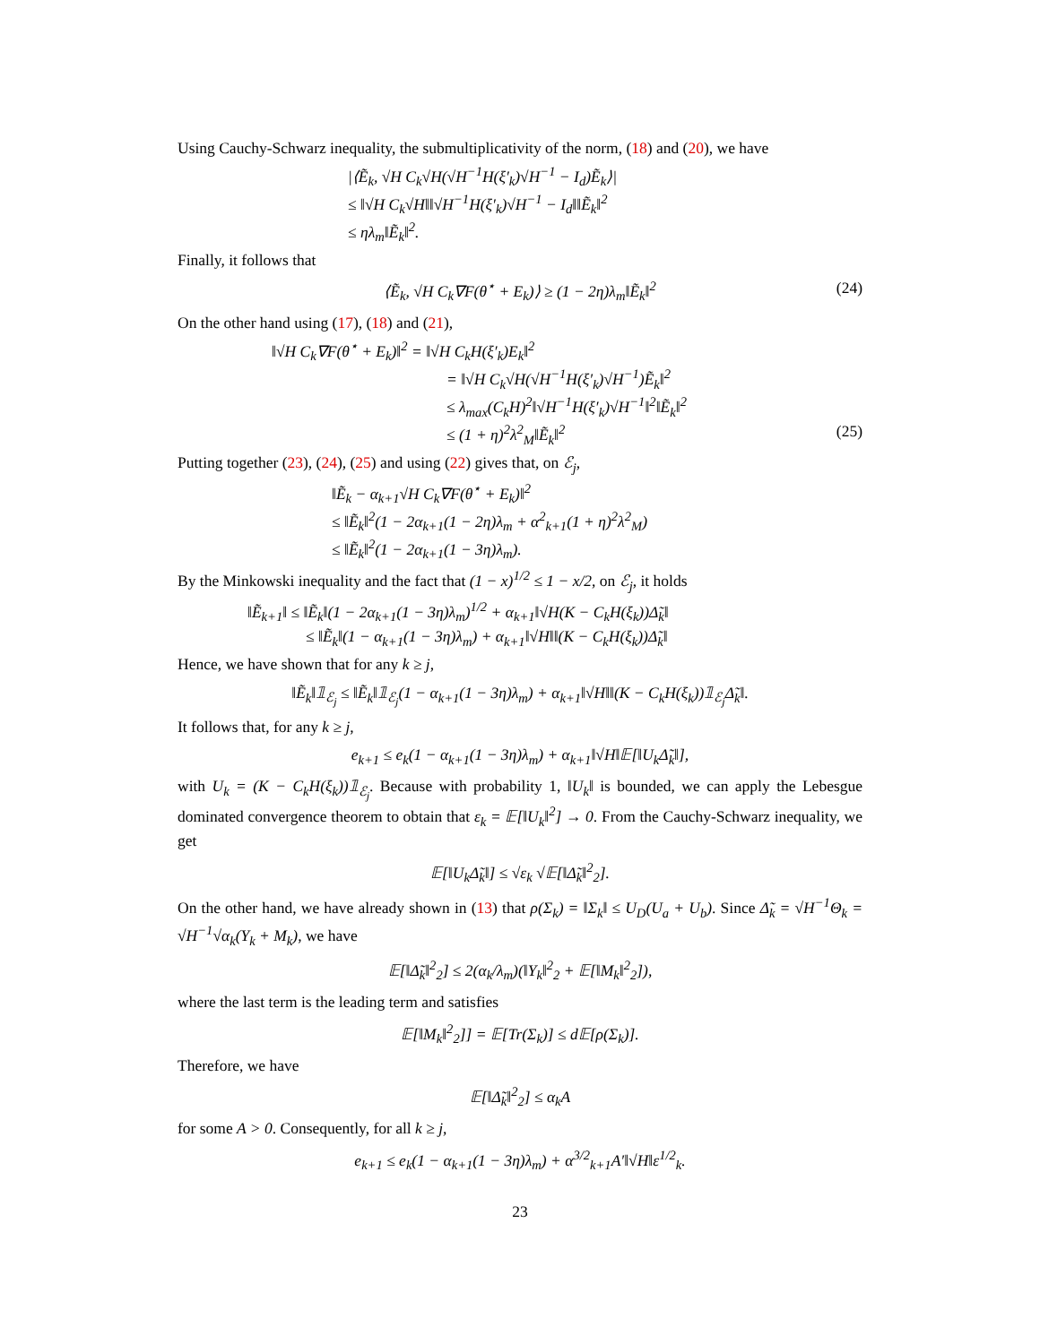Using Cauchy-Schwarz inequality, the submultiplicativity of the norm, (18) and (20), we have
|⟨Ẽ<sub>k</sub>, √H C<sub>k</sub>√H(√H<sup>−1</sup>H(ξ′<sub>k</sub>)√H<sup>−1</sup> − I<sub>d</sub>)Ẽ<sub>k</sub>⟩|
≤ ‖√H C<sub>k</sub>√H‖‖√H<sup>−1</sup>H(ξ′<sub>k</sub>)√H<sup>−1</sup> − I<sub>d</sub>‖‖Ẽ<sub>k</sub>‖<sup>2</sup>
≤ ηλ<sub>m</sub>‖Ẽ<sub>k</sub>‖<sup>2</sup>.
Finally, it follows that
⟨Ẽ<sub>k</sub>, √H C<sub>k</sub>∇F(θ<sup>⋆</sup> + E<sub>k</sub>)⟩ ≥ (1 − 2η)λ<sub>m</sub>‖Ẽ<sub>k</sub>‖<sup>2</sup> (24)
On the other hand using (17), (18) and (21),
‖√H C<sub>k</sub>∇F(θ<sup>⋆</sup> + E<sub>k</sub>)‖<sup>2</sup> = ‖√H C<sub>k</sub>H(ξ′<sub>k</sub>)E<sub>k</sub>‖<sup>2</sup>
= ‖√H C<sub>k</sub>√H(√H<sup>−1</sup>H(ξ′<sub>k</sub>)√H<sup>−1</sup>)Ẽ<sub>k</sub>‖<sup>2</sup>
≤ λ<sub>max</sub>(C<sub>k</sub>H)<sup>2</sup>‖√H<sup>−1</sup>H(ξ′<sub>k</sub>)√H<sup>−1</sup>‖<sup>2</sup>‖Ẽ<sub>k</sub>‖<sup>2</sup>
≤ (1 + η)<sup>2</sup>λ<sup>2</sup><sub>M</sub>‖Ẽ<sub>k</sub>‖<sup>2</sup> (25)
Putting together (23), (24), (25) and using (22) gives that, on ℰ<sub>j</sub>,
‖Ẽ<sub>k</sub> − α<sub>k+1</sub>√H C<sub>k</sub>∇F(θ<sup>⋆</sup> + E<sub>k</sub>)‖<sup>2</sup>
≤ ‖Ẽ<sub>k</sub>‖<sup>2</sup>(1 − 2α<sub>k+1</sub>(1 − 2η)λ<sub>m</sub> + α<sup>2</sup><sub>k+1</sub>(1 + η)<sup>2</sup>λ<sup>2</sup><sub>M</sub>)
≤ ‖Ẽ<sub>k</sub>‖<sup>2</sup>(1 − 2α<sub>k+1</sub>(1 − 3η)λ<sub>m</sub>).
By the Minkowski inequality and the fact that (1 − x)<sup>1/2</sup> ≤ 1 − x/2, on ℰ<sub>j</sub>, it holds
‖Ẽ<sub>k+1</sub>‖ ≤ ‖Ẽ<sub>k</sub>‖(1 − 2α<sub>k+1</sub>(1 − 3η)λ<sub>m</sub>)<sup>1/2</sup> + α<sub>k+1</sub>‖√H(K − C<sub>k</sub>H(ξ<sub>k</sub>))Δ̃<sub>k</sub>‖
≤ ‖Ẽ<sub>k</sub>‖(1 − α<sub>k+1</sub>(1 − 3η)λ<sub>m</sub>) + α<sub>k+1</sub>‖√H‖‖(K − C<sub>k</sub>H(ξ<sub>k</sub>))Δ̃<sub>k</sub>‖
Hence, we have shown that for any k ≥ j,
‖Ẽ<sub>k</sub>‖𝟙<sub>ℰ<sub>j</sub></sub> ≤ ‖Ẽ<sub>k</sub>‖𝟙<sub>ℰ<sub>j</sub></sub>(1 − α<sub>k+1</sub>(1 − 3η)λ<sub>m</sub>) + α<sub>k+1</sub>‖√H‖‖(K − C<sub>k</sub>H(ξ<sub>k</sub>))𝟙<sub>ℰ<sub>j</sub></sub>Δ̃<sub>k</sub>‖.
It follows that, for any k ≥ j,
e<sub>k+1</sub> ≤ e<sub>k</sub>(1 − α<sub>k+1</sub>(1 − 3η)λ<sub>m</sub>) + α<sub>k+1</sub>‖√H‖𝔼[‖U<sub>k</sub>Δ̃<sub>k</sub>‖],
with U<sub>k</sub> = (K − C<sub>k</sub>H(ξ<sub>k</sub>))𝟙<sub>ℰ<sub>j</sub></sub>. Because with probability 1, ‖U<sub>k</sub>‖ is bounded, we can apply the Lebesgue dominated convergence theorem to obtain that ε<sub>k</sub> = 𝔼[‖U<sub>k</sub>‖<sup>2</sup>] → 0. From the Cauchy-Schwarz inequality, we get
𝔼[‖U<sub>k</sub>Δ̃<sub>k</sub>‖] ≤ √ε<sub>k</sub> √𝔼[‖Δ̃<sub>k</sub>‖<sup>2</sup><sub>2</sub>].
On the other hand, we have already shown in (13) that ρ(Σ<sub>k</sub>) = ‖Σ<sub>k</sub>‖ ≤ U<sub>D</sub>(U<sub>a</sub> + U<sub>b</sub>). Since Δ̃<sub>k</sub> = √H<sup>−1</sup>Θ<sub>k</sub> = √H<sup>−1</sup>√α<sub>k</sub>(Y<sub>k</sub> + M<sub>k</sub>), we have
𝔼[‖Δ̃<sub>k</sub>‖<sup>2</sup><sub>2</sub>] ≤ 2(α<sub>k</sub>/λ<sub>m</sub>)(‖Y<sub>k</sub>‖<sup>2</sup><sub>2</sub> + 𝔼[‖M<sub>k</sub>‖<sup>2</sup><sub>2</sub>]),
where the last term is the leading term and satisfies
𝔼[‖M<sub>k</sub>‖<sup>2</sup><sub>2</sub>]] = 𝔼[Tr(Σ<sub>k</sub>)] ≤ d𝔼[ρ(Σ<sub>k</sub>)].
Therefore, we have
𝔼[‖Δ̃<sub>k</sub>‖<sup>2</sup><sub>2</sub>] ≤ α<sub>k</sub>A
for some A > 0. Consequently, for all k ≥ j,
e<sub>k+1</sub> ≤ e<sub>k</sub>(1 − α<sub>k+1</sub>(1 − 3η)λ<sub>m</sub>) + α<sup>3/2</sup><sub>k+1</sub>A′‖√H‖ε<sup>1/2</sup><sub>k</sub>.
23